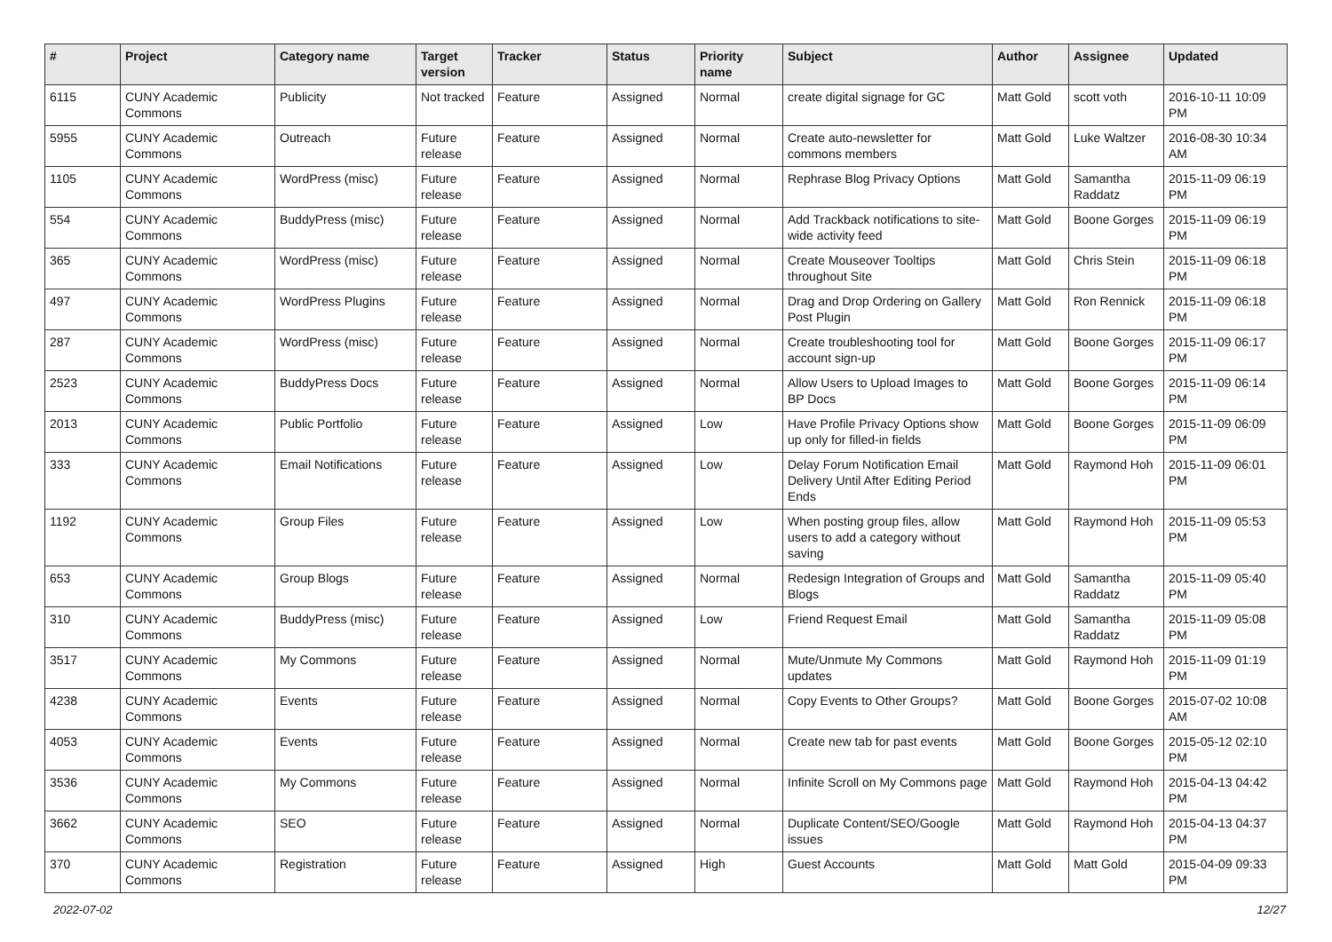| # | Project | Category name | Target version | Tracker | Status | Priority name | Subject | Author | Assignee | Updated |
| --- | --- | --- | --- | --- | --- | --- | --- | --- | --- | --- |
| 6115 | CUNY Academic Commons | Publicity | Not tracked | Feature | Assigned | Normal | create digital signage for GC | Matt Gold | scott voth | 2016-10-11 10:09 PM |
| 5955 | CUNY Academic Commons | Outreach | Future release | Feature | Assigned | Normal | Create auto-newsletter for commons members | Matt Gold | Luke Waltzer | 2016-08-30 10:34 AM |
| 1105 | CUNY Academic Commons | WordPress (misc) | Future release | Feature | Assigned | Normal | Rephrase Blog Privacy Options | Matt Gold | Samantha Raddatz | 2015-11-09 06:19 PM |
| 554 | CUNY Academic Commons | BuddyPress (misc) | Future release | Feature | Assigned | Normal | Add Trackback notifications to site-wide activity feed | Matt Gold | Boone Gorges | 2015-11-09 06:19 PM |
| 365 | CUNY Academic Commons | WordPress (misc) | Future release | Feature | Assigned | Normal | Create Mouseover Tooltips throughout Site | Matt Gold | Chris Stein | 2015-11-09 06:18 PM |
| 497 | CUNY Academic Commons | WordPress Plugins | Future release | Feature | Assigned | Normal | Drag and Drop Ordering on Gallery Post Plugin | Matt Gold | Ron Rennick | 2015-11-09 06:18 PM |
| 287 | CUNY Academic Commons | WordPress (misc) | Future release | Feature | Assigned | Normal | Create troubleshooting tool for account sign-up | Matt Gold | Boone Gorges | 2015-11-09 06:17 PM |
| 2523 | CUNY Academic Commons | BuddyPress Docs | Future release | Feature | Assigned | Normal | Allow Users to Upload Images to BP Docs | Matt Gold | Boone Gorges | 2015-11-09 06:14 PM |
| 2013 | CUNY Academic Commons | Public Portfolio | Future release | Feature | Assigned | Low | Have Profile Privacy Options show up only for filled-in fields | Matt Gold | Boone Gorges | 2015-11-09 06:09 PM |
| 333 | CUNY Academic Commons | Email Notifications | Future release | Feature | Assigned | Low | Delay Forum Notification Email Delivery Until After Editing Period Ends | Matt Gold | Raymond Hoh | 2015-11-09 06:01 PM |
| 1192 | CUNY Academic Commons | Group Files | Future release | Feature | Assigned | Low | When posting group files, allow users to add a category without saving | Matt Gold | Raymond Hoh | 2015-11-09 05:53 PM |
| 653 | CUNY Academic Commons | Group Blogs | Future release | Feature | Assigned | Normal | Redesign Integration of Groups and Blogs | Matt Gold | Samantha Raddatz | 2015-11-09 05:40 PM |
| 310 | CUNY Academic Commons | BuddyPress (misc) | Future release | Feature | Assigned | Low | Friend Request Email | Matt Gold | Samantha Raddatz | 2015-11-09 05:08 PM |
| 3517 | CUNY Academic Commons | My Commons | Future release | Feature | Assigned | Normal | Mute/Unmute My Commons updates | Matt Gold | Raymond Hoh | 2015-11-09 01:19 PM |
| 4238 | CUNY Academic Commons | Events | Future release | Feature | Assigned | Normal | Copy Events to Other Groups? | Matt Gold | Boone Gorges | 2015-07-02 10:08 AM |
| 4053 | CUNY Academic Commons | Events | Future release | Feature | Assigned | Normal | Create new tab for past events | Matt Gold | Boone Gorges | 2015-05-12 02:10 PM |
| 3536 | CUNY Academic Commons | My Commons | Future release | Feature | Assigned | Normal | Infinite Scroll on My Commons page | Matt Gold | Raymond Hoh | 2015-04-13 04:42 PM |
| 3662 | CUNY Academic Commons | SEO | Future release | Feature | Assigned | Normal | Duplicate Content/SEO/Google issues | Matt Gold | Raymond Hoh | 2015-04-13 04:37 PM |
| 370 | CUNY Academic Commons | Registration | Future release | Feature | Assigned | High | Guest Accounts | Matt Gold | Matt Gold | 2015-04-09 09:33 PM |
2022-07-02 12/27